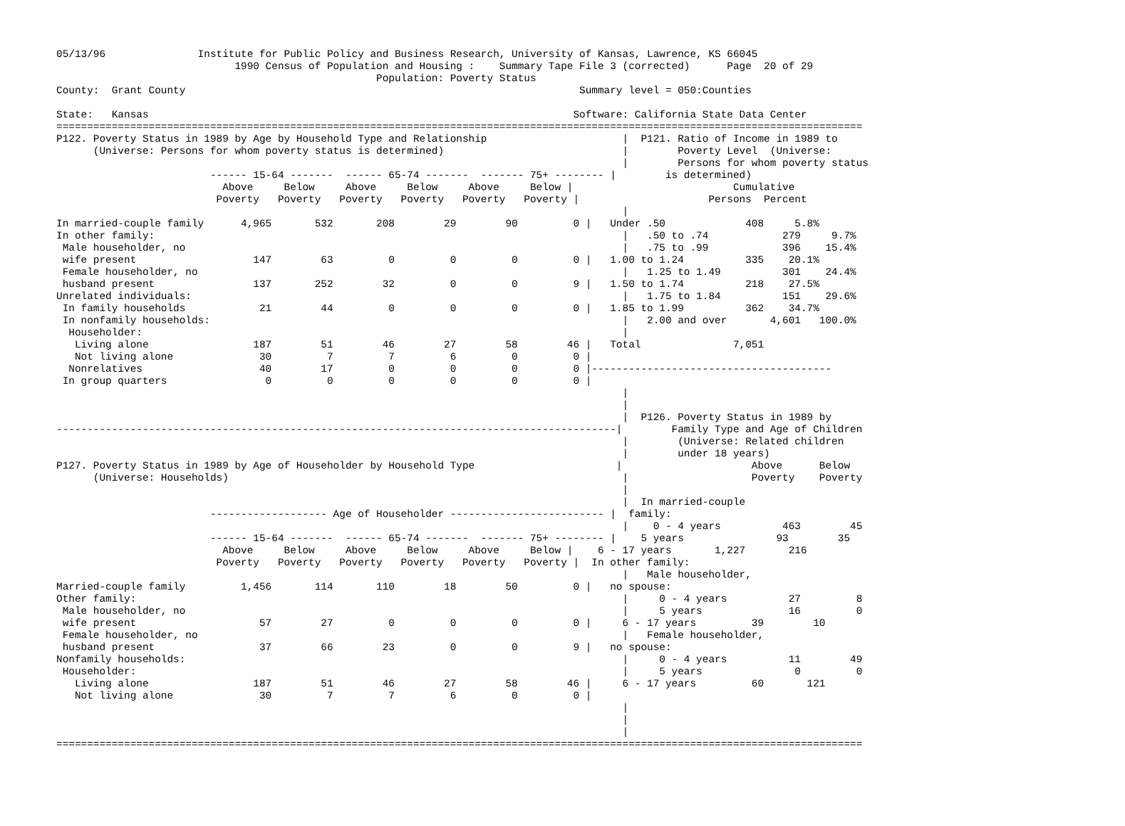05/13/96               Institute for Public Policy and Business Research, University of Kansas, Lawrence, KS 66045
                             1990 Census of Population and Housing :    Summary Tape File 3 (corrected)      Page  20 of 29
                                                    Population: Poverty Status
County:  Grant County                                                                Summary level = 050:Counties

State:   Kansas                                                                     Software: California State Data Center
===================================================================================================================================
P122. Poverty Status in 1989 by Age by Household Type and Relationship                      |  P121. Ratio of Income in 1989 to
      (Universe: Persons for whom poverty status is determined)                             |        Poverty Level  (Universe:
                                                                                            |        Persons for whom poverty status
                         ------ 15-64 -------  ------ 65-74 -------  ------- 75+ -------- |        is determined)
                           Above     Below     Above     Below     Above     Below |                          Cumulative
                          Poverty   Poverty   Poverty   Poverty   Poverty   Poverty |                     Persons  Percent
                                                                                            |
In married-couple family      4,965       532       208        29        90         0 |   Under .50             408     5.8%
In other family:                                                                            |   .50 to .74            279     9.7%
 Male householder, no                                                                       |   .75 to .99            396    15.4%
 wife present                   147        63         0         0         0         0 |   1.00 to 1.24          335    20.1%
 Female householder, no                                                                     |   1.25 to 1.49          301    24.4%
 husband present                137       252        32         0         0         9 |   1.50 to 1.74          218    27.5%
Unrelated individuals:                                                                      |   1.75 to 1.84          151    29.6%
 In family households            21        44         0         0         0         0 |   1.85 to 1.99          362    34.7%
 In nonfamily households:                                                                   |   2.00 and over       4,601   100.0%
  Householder:                                                                              |
   Living alone                 187        51        46        27        58        46 |   Total               7,051
   Not living alone              30         7         7         6         0         0 |
  Nonrelatives                   40        17         0         0         0         0 |---------------------------------------
 In group quarters                0         0         0         0         0         0 |
                                                                                            |
                                                                                            |
                                                                                            |  P126. Poverty Status in 1989 by
-------------------------------------------------------------------------------------------|        Family Type and Age of Children
                                                                                            |        (Universe: Related children
                                                                                            |        under 18 years)
P127. Poverty Status in 1989 by Age of Householder by Household Type                       |                     Above      Below
      (Universe: Households)                                                                |                    Poverty    Poverty
                                                                                            |
                                                                                            |  In married-couple
                         ------------------- Age of Householder ------------------------- |  family:
                                                                                            |    0 - 4 years          463        45
                         ------ 15-64 -------  ------ 65-74 -------  ------- 75+ -------- |    5 years               93        35
                           Above     Below     Above     Below     Above     Below |    6 - 17 years       1,227       216
                          Poverty   Poverty   Poverty   Poverty   Poverty   Poverty |  In other family:
                                                                                            |   Male householder,
Married-couple family         1,456       114       110        18        50         0 |   no spouse:
Other family:                                                                               |     0 - 4 years          27         8
 Male householder, no                                                                       |     5 years              16         0
 wife present                    57        27         0         0         0         0 |     6 - 17 years         39        10
 Female householder, no                                                                     |   Female householder,
 husband present                 37        66        23         0         0         9 |   no spouse:
Nonfamily households:                                                                       |     0 - 4 years          11        49
 Householder:                                                                               |     5 years               0         0
   Living alone                 187        51        46        27        58        46 |     6 - 17 years         60       121
   Not living alone              30         7         7         6         0         0 |
                                                                                            |
                                                                                            |
                                                                                            |
===================================================================================================================================